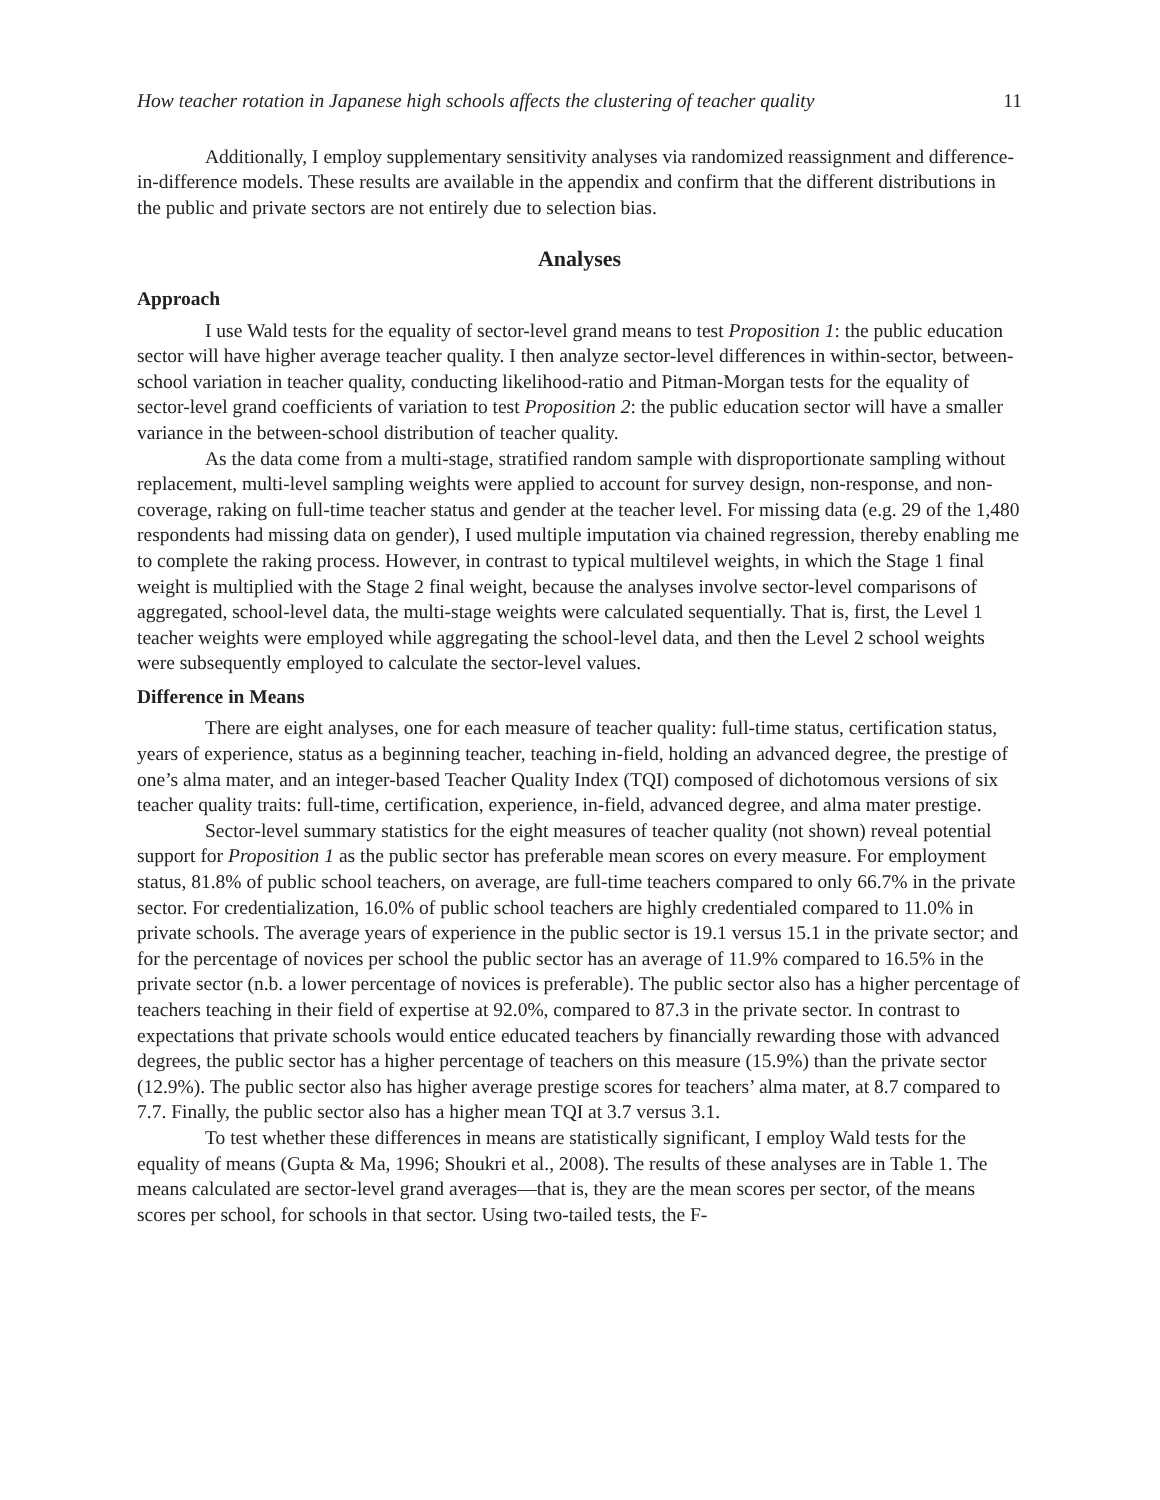How teacher rotation in Japanese high schools affects the clustering of teacher quality 11
Additionally, I employ supplementary sensitivity analyses via randomized reassignment and difference-in-difference models. These results are available in the appendix and confirm that the different distributions in the public and private sectors are not entirely due to selection bias.
Analyses
Approach
I use Wald tests for the equality of sector-level grand means to test Proposition 1: the public education sector will have higher average teacher quality. I then analyze sector-level differences in within-sector, between-school variation in teacher quality, conducting likelihood-ratio and Pitman-Morgan tests for the equality of sector-level grand coefficients of variation to test Proposition 2: the public education sector will have a smaller variance in the between-school distribution of teacher quality.
As the data come from a multi-stage, stratified random sample with disproportionate sampling without replacement, multi-level sampling weights were applied to account for survey design, non-response, and non-coverage, raking on full-time teacher status and gender at the teacher level. For missing data (e.g. 29 of the 1,480 respondents had missing data on gender), I used multiple imputation via chained regression, thereby enabling me to complete the raking process. However, in contrast to typical multilevel weights, in which the Stage 1 final weight is multiplied with the Stage 2 final weight, because the analyses involve sector-level comparisons of aggregated, school-level data, the multi-stage weights were calculated sequentially. That is, first, the Level 1 teacher weights were employed while aggregating the school-level data, and then the Level 2 school weights were subsequently employed to calculate the sector-level values.
Difference in Means
There are eight analyses, one for each measure of teacher quality: full-time status, certification status, years of experience, status as a beginning teacher, teaching in-field, holding an advanced degree, the prestige of one’s alma mater, and an integer-based Teacher Quality Index (TQI) composed of dichotomous versions of six teacher quality traits: full-time, certification, experience, in-field, advanced degree, and alma mater prestige.
Sector-level summary statistics for the eight measures of teacher quality (not shown) reveal potential support for Proposition 1 as the public sector has preferable mean scores on every measure. For employment status, 81.8% of public school teachers, on average, are full-time teachers compared to only 66.7% in the private sector. For credentialization, 16.0% of public school teachers are highly credentialed compared to 11.0% in private schools. The average years of experience in the public sector is 19.1 versus 15.1 in the private sector; and for the percentage of novices per school the public sector has an average of 11.9% compared to 16.5% in the private sector (n.b. a lower percentage of novices is preferable). The public sector also has a higher percentage of teachers teaching in their field of expertise at 92.0%, compared to 87.3 in the private sector. In contrast to expectations that private schools would entice educated teachers by financially rewarding those with advanced degrees, the public sector has a higher percentage of teachers on this measure (15.9%) than the private sector (12.9%). The public sector also has higher average prestige scores for teachers’ alma mater, at 8.7 compared to 7.7. Finally, the public sector also has a higher mean TQI at 3.7 versus 3.1.
To test whether these differences in means are statistically significant, I employ Wald tests for the equality of means (Gupta & Ma, 1996; Shoukri et al., 2008). The results of these analyses are in Table 1. The means calculated are sector-level grand averages—that is, they are the mean scores per sector, of the means scores per school, for schools in that sector. Using two-tailed tests, the F-